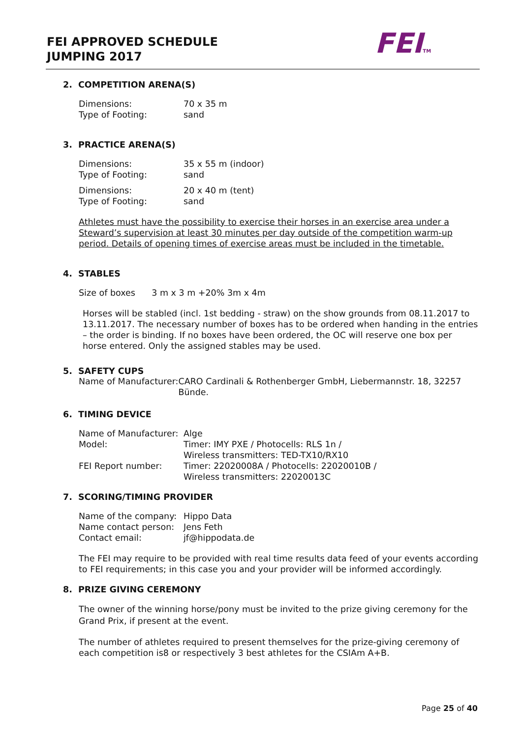FEI APPROVED SCHEDULE
JUMPING 2017
FEITM
2. COMPETITION ARENA(S)
Dimensions: 70 x 35 m
Type of Footing: sand
3. PRACTICE ARENA(S)
Dimensions: 35 x 55 m (indoor)
Type of Footing: sand
Dimensions: 20 x 40 m (tent)
Type of Footing: sand
Athletes must have the possibility to exercise their horses in an exercise area under a Steward’s supervision at least 30 minutes per day outside of the competition warm-up period. Details of opening times of exercise areas must be included in the timetable.
4. STABLES
Size of boxes 3 m x 3 m +20% 3m x 4m
Horses will be stabled (incl. 1st bedding - straw) on the show grounds from 08.11.2017 to 13.11.2017. The necessary number of boxes has to be ordered when handing in the entries – the order is binding. If no boxes have been ordered, the OC will reserve one box per horse entered. Only the assigned stables may be used.
5. SAFETY CUPS
Name of Manufacturer: CARO Cardinali & Rothenberger GmbH, Liebermannstr. 18, 32257 Bünde.
6. TIMING DEVICE
Name of Manufacturer: Alge
Model: Timer: IMY PXE / Photocells: RLS 1n /
Wireless transmitters: TED-TX10/RX10
FEI Report number: Timer: 22020008A / Photocells: 22020010B /
Wireless transmitters: 22020013C
7. SCORING/TIMING PROVIDER
Name of the company: Hippo Data
Name contact person: Jens Feth
Contact email: jf@hippodata.de
The FEI may require to be provided with real time results data feed of your events according to FEI requirements; in this case you and your provider will be informed accordingly.
8. PRIZE GIVING CEREMONY
The owner of the winning horse/pony must be invited to the prize giving ceremony for the Grand Prix, if present at the event.
The number of athletes required to present themselves for the prize-giving ceremony of each competition is8 or respectively 3 best athletes for the CSIAm A+B.
Page 25 of 40